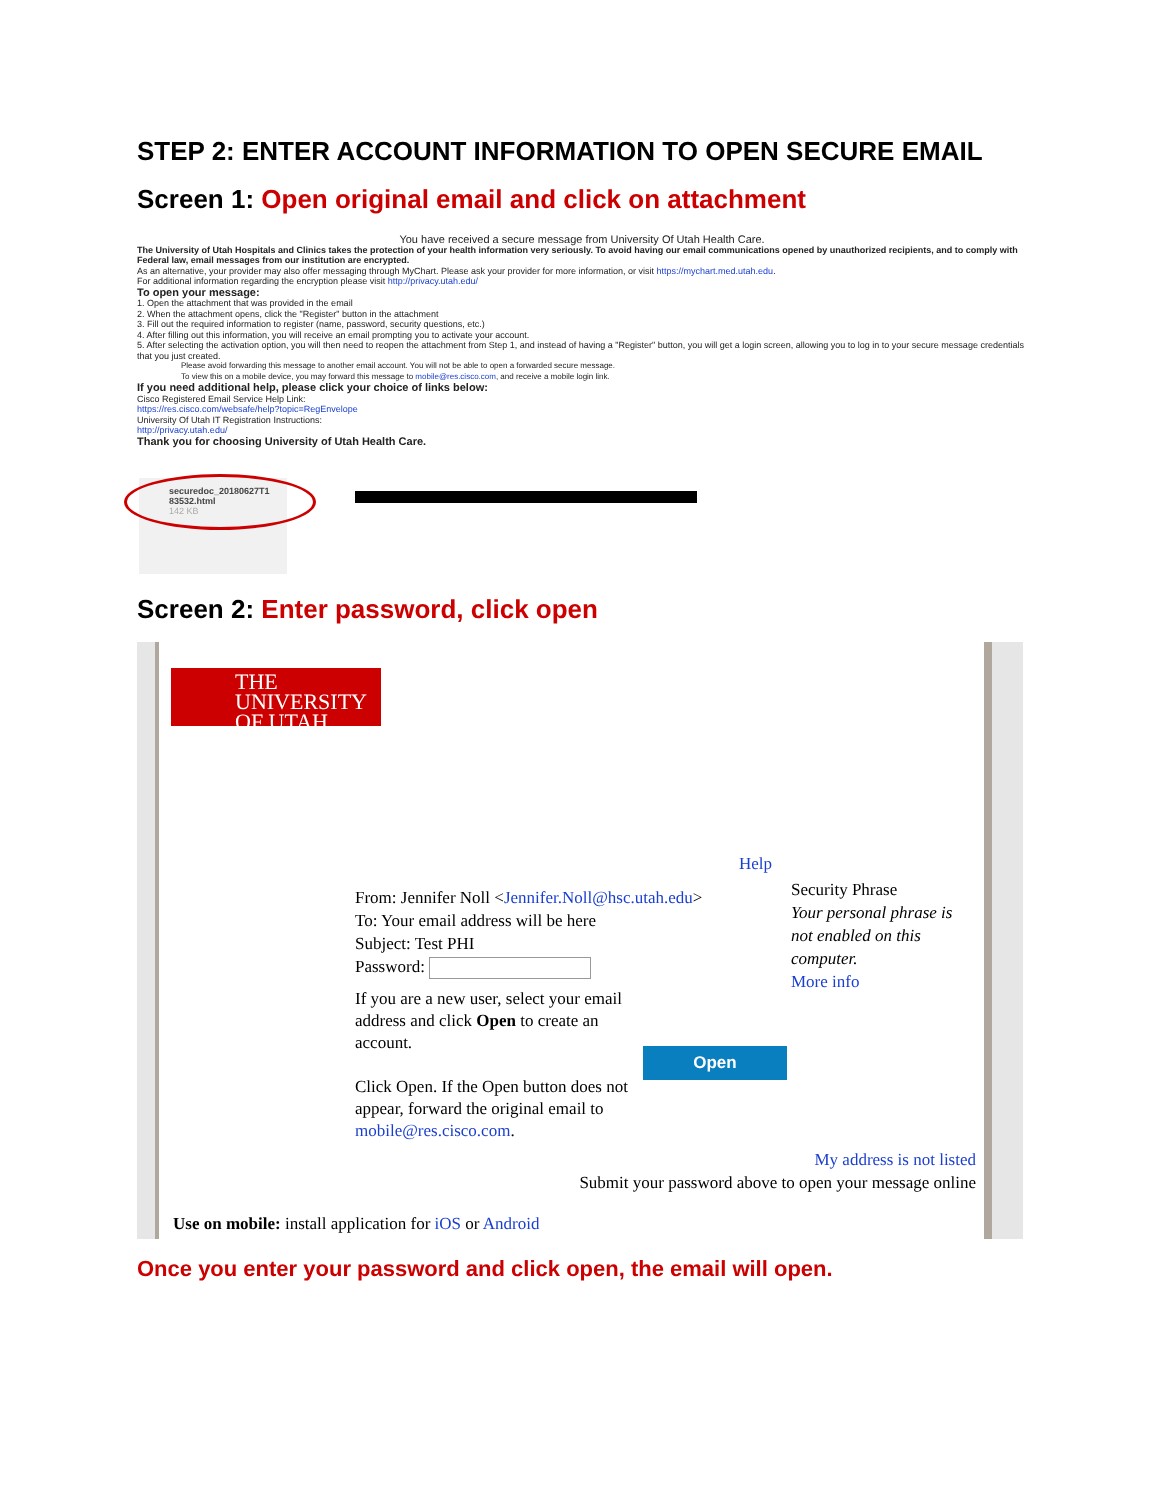STEP 2: ENTER ACCOUNT INFORMATION TO OPEN SECURE EMAIL
Screen 1: Open original email and click on attachment
You have received a secure message from University Of Utah Health Care.
The University of Utah Hospitals and Clinics takes the protection of your health information very seriously. To avoid having our email communications opened by unauthorized recipients, and to comply with Federal law, email messages from our institution are encrypted.
As an alternative, your provider may also offer messaging through MyChart. Please ask your provider for more information, or visit https://mychart.med.utah.edu.
For additional information regarding the encryption please visit http://privacy.utah.edu/
To open your message:
1. Open the attachment that was provided in the email
2. When the attachment opens, click the "Register" button in the attachment
3. Fill out the required information to register (name, password, security questions, etc.)
4. After filling out this information, you will receive an email prompting you to activate your account.
5. After selecting the activation option, you will then need to reopen the attachment from Step 1, and instead of having a "Register" button, you will get a login screen, allowing you to log in to your secure message credentials that you just created.
Please avoid forwarding this message to another email account. You will not be able to open a forwarded secure message.
To view this on a mobile device, you may forward this message to mobile@res.cisco.com, and receive a mobile login link.
If you need additional help, please click your choice of links below:
Cisco Registered Email Service Help Link:
https://res.cisco.com/websafe/help?topic=RegEnvelope
University Of Utah IT Registration Instructions:
http://privacy.utah.edu/
Thank you for choosing University of Utah Health Care.
securedoc_20180627T1 83532.html
142 KB
Screen 2: Enter password, click open
THE
UNIVERSITY
OF UTAH
Help
From: Jennifer Noll <Jennifer.Noll@hsc.utah.edu>
To: Your email address will be here
Subject: Test PHI
Password:
Security Phrase
Your personal phrase is not enabled on this computer.
More info
If you are a new user, select your email address and click Open to create an account.
Click Open. If the Open button does not appear, forward the original email to mobile@res.cisco.com.
Open
My address is not listed
Submit your password above to open your message online
Use on mobile: install application for iOS or Android
Once you enter your password and click open, the email will open.